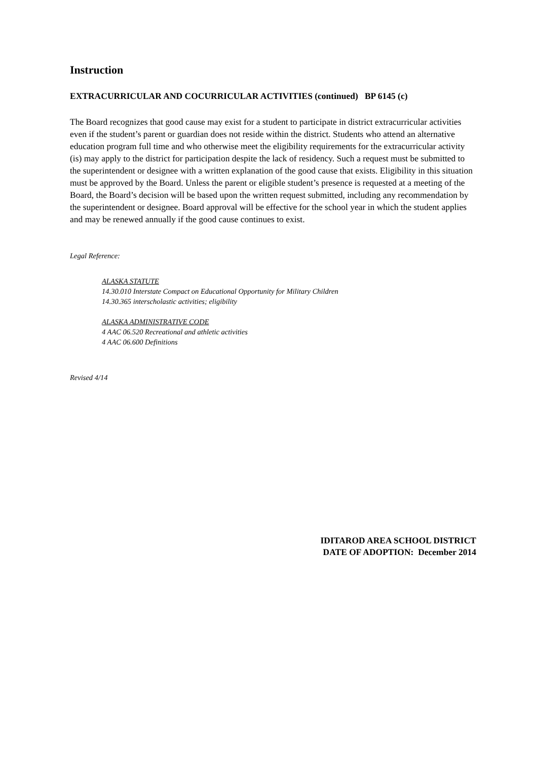Instruction
EXTRACURRICULAR AND COCURRICULAR ACTIVITIES (continued) BP 6145 (c)
The Board recognizes that good cause may exist for a student to participate in district extracurricular activities even if the student’s parent or guardian does not reside within the district. Students who attend an alternative education program full time and who otherwise meet the eligibility requirements for the extracurricular activity (is) may apply to the district for participation despite the lack of residency. Such a request must be submitted to the superintendent or designee with a written explanation of the good cause that exists. Eligibility in this situation must be approved by the Board. Unless the parent or eligible student’s presence is requested at a meeting of the Board, the Board’s decision will be based upon the written request submitted, including any recommendation by the superintendent or designee. Board approval will be effective for the school year in which the student applies and may be renewed annually if the good cause continues to exist.
Legal Reference:
ALASKA STATUTE
14.30.010 Interstate Compact on Educational Opportunity for Military Children
14.30.365 interscholastic activities; eligibility
ALASKA ADMINISTRATIVE CODE
4 AAC 06.520 Recreational and athletic activities
4 AAC 06.600 Definitions
Revised 4/14
IDITAROD AREA SCHOOL DISTRICT
DATE OF ADOPTION: December 2014